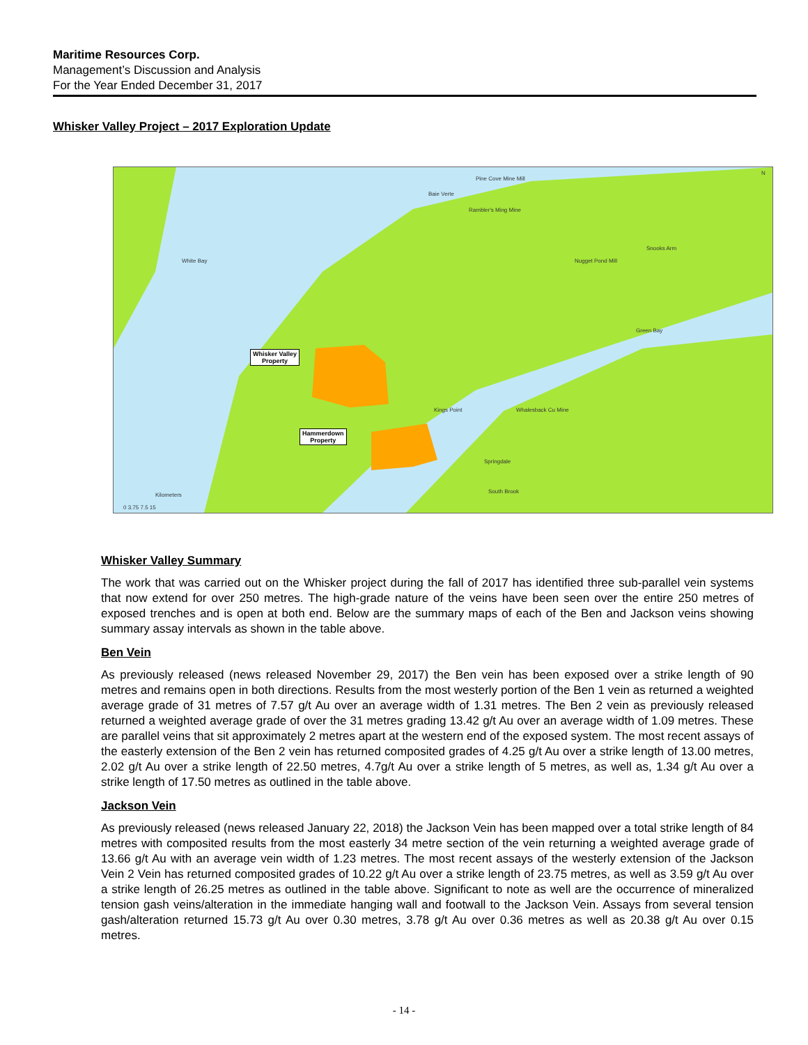Maritime Resources Corp.
Management’s Discussion and Analysis
For the Year Ended December 31, 2017
Whisker Valley Project – 2017 Exploration Update
Pine Cove Mine Mill
Baie Verte
Rambler's Ming Mine
Snooks Arm
Nugget Pond Mill White Bay
Green Bay
Whisker Valley
Property
Hammerdown
Property
Kings Point Whalesback Cu Mine
Springdale
South Brook
Kilometers
0 3.75 7.5 15
N
Whisker Valley Summary
The work that was carried out on the Whisker project during the fall of 2017 has identified three sub-parallel vein systems that now extend for over 250 metres. The high-grade nature of the veins have been seen over the entire 250 metres of exposed trenches and is open at both end. Below are the summary maps of each of the Ben and Jackson veins showing summary assay intervals as shown in the table above.
Ben Vein
As previously released (news released November 29, 2017) the Ben vein has been exposed over a strike length of 90 metres and remains open in both directions. Results from the most westerly portion of the Ben 1 vein as returned a weighted average grade of 31 metres of 7.57 g/t Au over an average width of 1.31 metres. The Ben 2 vein as previously released returned a weighted average grade of over the 31 metres grading 13.42 g/t Au over an average width of 1.09 metres. These are parallel veins that sit approximately 2 metres apart at the western end of the exposed system. The most recent assays of the easterly extension of the Ben 2 vein has returned composited grades of 4.25 g/t Au over a strike length of 13.00 metres, 2.02 g/t Au over a strike length of 22.50 metres, 4.7g/t Au over a strike length of 5 metres, as well as, 1.34 g/t Au over a strike length of 17.50 metres as outlined in the table above.
Jackson Vein
As previously released (news released January 22, 2018) the Jackson Vein has been mapped over a total strike length of 84 metres with composited results from the most easterly 34 metre section of the vein returning a weighted average grade of 13.66 g/t Au with an average vein width of 1.23 metres. The most recent assays of the westerly extension of the Jackson Vein 2 Vein has returned composited grades of 10.22 g/t Au over a strike length of 23.75 metres, as well as 3.59 g/t Au over a strike length of 26.25 metres as outlined in the table above. Significant to note as well are the occurrence of mineralized tension gash veins/alteration in the immediate hanging wall and footwall to the Jackson Vein. Assays from several tension gash/alteration returned 15.73 g/t Au over 0.30 metres, 3.78 g/t Au over 0.36 metres as well as 20.38 g/t Au over 0.15 metres.
- 14 -